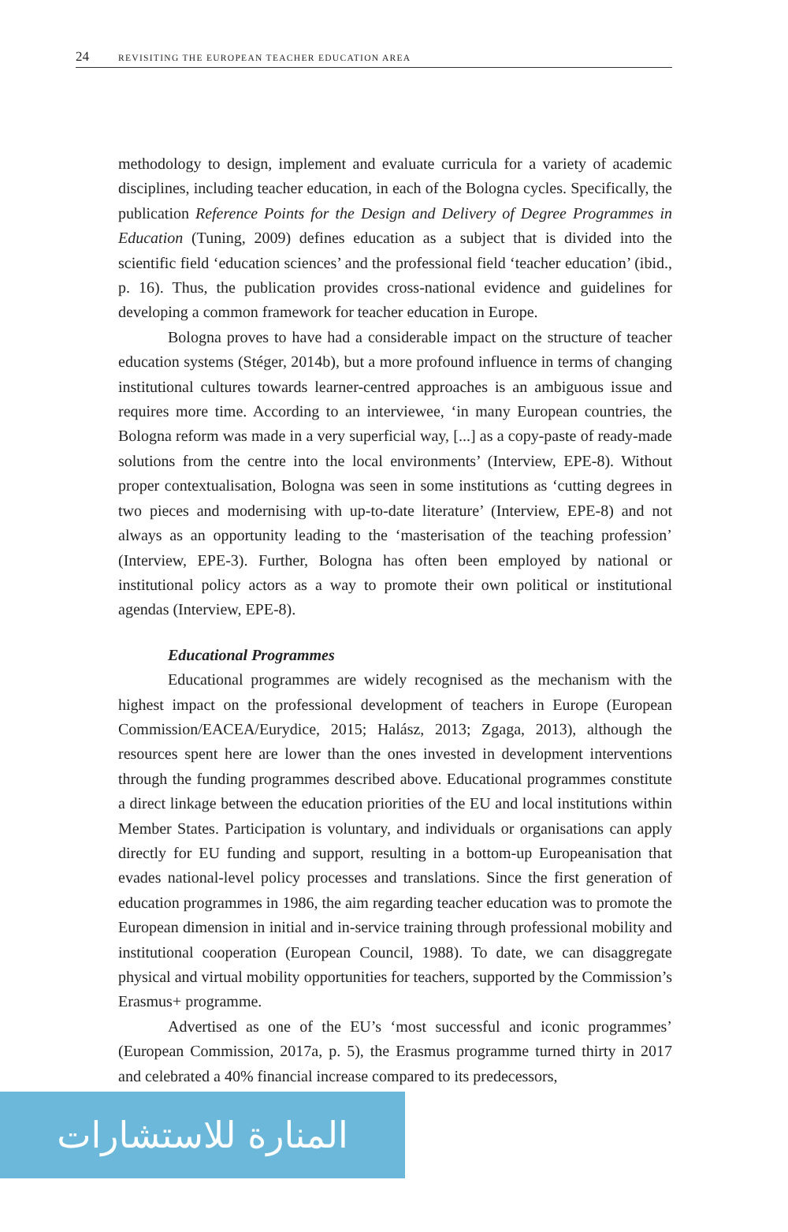24 REVISITING THE EUROPEAN TEACHER EDUCATION AREA
methodology to design, implement and evaluate curricula for a variety of academic disciplines, including teacher education, in each of the Bologna cycles. Specifically, the publication Reference Points for the Design and Delivery of Degree Programmes in Education (Tuning, 2009) defines education as a subject that is divided into the scientific field ‘education sciences’ and the professional field ‘teacher education’ (ibid., p. 16). Thus, the publication provides cross-national evidence and guidelines for developing a common framework for teacher education in Europe.
Bologna proves to have had a considerable impact on the structure of teacher education systems (Stéger, 2014b), but a more profound influence in terms of changing institutional cultures towards learner-centred approaches is an ambiguous issue and requires more time. According to an interviewee, ‘in many European countries, the Bologna reform was made in a very superficial way, [...] as a copy-paste of ready-made solutions from the centre into the local environments’ (Interview, EPE-8). Without proper contextualisation, Bologna was seen in some institutions as ‘cutting degrees in two pieces and modernising with up-to-date literature’ (Interview, EPE-8) and not always as an opportunity leading to the ‘masterisation of the teaching profession’ (Interview, EPE-3). Further, Bologna has often been employed by national or institutional policy actors as a way to promote their own political or institutional agendas (Interview, EPE-8).
Educational Programmes
Educational programmes are widely recognised as the mechanism with the highest impact on the professional development of teachers in Europe (European Commission/EACEA/Eurydice, 2015; Halász, 2013; Zgaga, 2013), although the resources spent here are lower than the ones invested in development interventions through the funding programmes described above. Educational programmes constitute a direct linkage between the education priorities of the EU and local institutions within Member States. Participation is voluntary, and individuals or organisations can apply directly for EU funding and support, resulting in a bottom-up Europeanisation that evades national-level policy processes and translations. Since the first generation of education programmes in 1986, the aim regarding teacher education was to promote the European dimension in initial and in-service training through professional mobility and institutional cooperation (European Council, 1988). To date, we can disaggregate physical and virtual mobility opportunities for teachers, supported by the Commission’s Erasmus+ programme.
Advertised as one of the EU’s ‘most successful and iconic programmes’ (European Commission, 2017a, p. 5), the Erasmus programme turned thirty in 2017 and celebrated a 40% financial increase compared to its predecessors,
المنارة للاستشارات